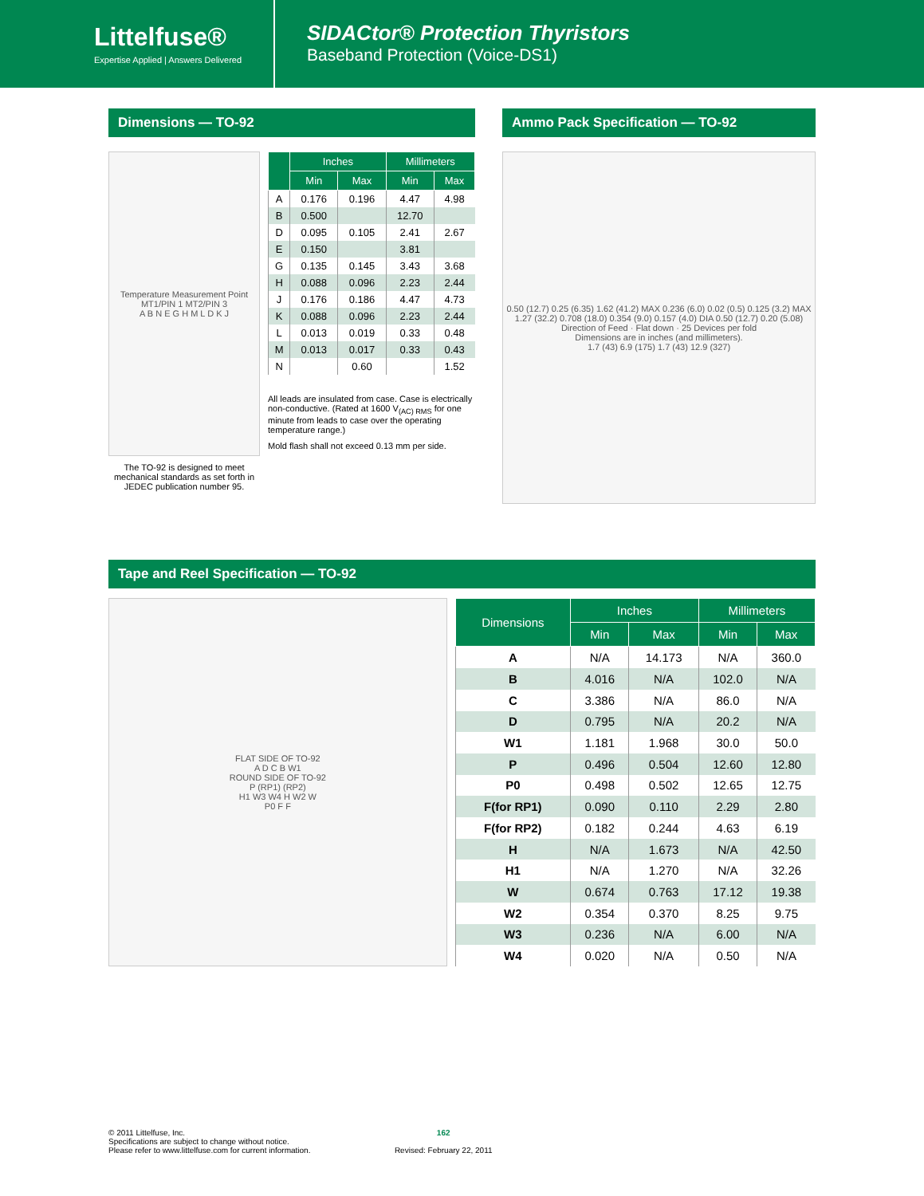Littelfuse®
Expertise Applied | Answers Delivered
SIDACtor® Protection Thyristors
Baseband Protection (Voice-DS1)
Dimensions — TO-92
Temperature Measurement Point
MT1/PIN 1 MT2/PIN 3
A B N E G H M L D K J
The TO-92 is designed to meet mechanical standards as set forth in JEDEC publication number 95.
| | Inches | | Millimeters | |
| --- | --- | --- | --- | --- |
| | Min | Max | Min | Max |
| A | 0.176 | 0.196 | 4.47 | 4.98 |
| B | 0.500 | | 12.70 | |
| D | 0.095 | 0.105 | 2.41 | 2.67 |
| E | 0.150 | | 3.81 | |
| G | 0.135 | 0.145 | 3.43 | 3.68 |
| H | 0.088 | 0.096 | 2.23 | 2.44 |
| J | 0.176 | 0.186 | 4.47 | 4.73 |
| K | 0.088 | 0.096 | 2.23 | 2.44 |
| L | 0.013 | 0.019 | 0.33 | 0.48 |
| M | 0.013 | 0.017 | 0.33 | 0.43 |
| N | | 0.60 | | 1.52 |
All leads are insulated from case. Case is electrically non-conductive. (Rated at 1600 V<sub>(AC) RMS</sub> for one minute from leads to case over the operating temperature range.)
Mold flash shall not exceed 0.13 mm per side.
Ammo Pack Specification — TO-92
0.50 (12.7) 0.25 (6.35) 1.62 (41.2) MAX 0.236 (6.0) 0.02 (0.5) 0.125 (3.2) MAX 1.27 (32.2) 0.708 (18.0) 0.354 (9.0) 0.157 (4.0) DIA 0.50 (12.7) 0.20 (5.08)
Direction of Feed · Flat down · 25 Devices per fold
Dimensions are in inches (and millimeters).
1.7 (43) 6.9 (175) 1.7 (43) 12.9 (327)
Tape and Reel Specification — TO-92
FLAT SIDE OF TO-92
A D C B W1
ROUND SIDE OF TO-92
P (RP1) (RP2)
H1 W3 W4 H W2 W
P0 F F
| Dimensions | Inches | | Millimeters | |
| --- | --- | --- | --- | --- |
| | Min | Max | Min | Max |
| A | N/A | 14.173 | N/A | 360.0 |
| B | 4.016 | N/A | 102.0 | N/A |
| C | 3.386 | N/A | 86.0 | N/A |
| D | 0.795 | N/A | 20.2 | N/A |
| W1 | 1.181 | 1.968 | 30.0 | 50.0 |
| P | 0.496 | 0.504 | 12.60 | 12.80 |
| P0 | 0.498 | 0.502 | 12.65 | 12.75 |
| F(for RP1) | 0.090 | 0.110 | 2.29 | 2.80 |
| F(for RP2) | 0.182 | 0.244 | 4.63 | 6.19 |
| H | N/A | 1.673 | N/A | 42.50 |
| H1 | N/A | 1.270 | N/A | 32.26 |
| W | 0.674 | 0.763 | 17.12 | 19.38 |
| W2 | 0.354 | 0.370 | 8.25 | 9.75 |
| W3 | 0.236 | N/A | 6.00 | N/A |
| W4 | 0.020 | N/A | 0.50 | N/A |
© 2011 Littelfuse, Inc.
Specifications are subject to change without notice.
Please refer to www.littelfuse.com for current information.
162
Revised: February 22, 2011